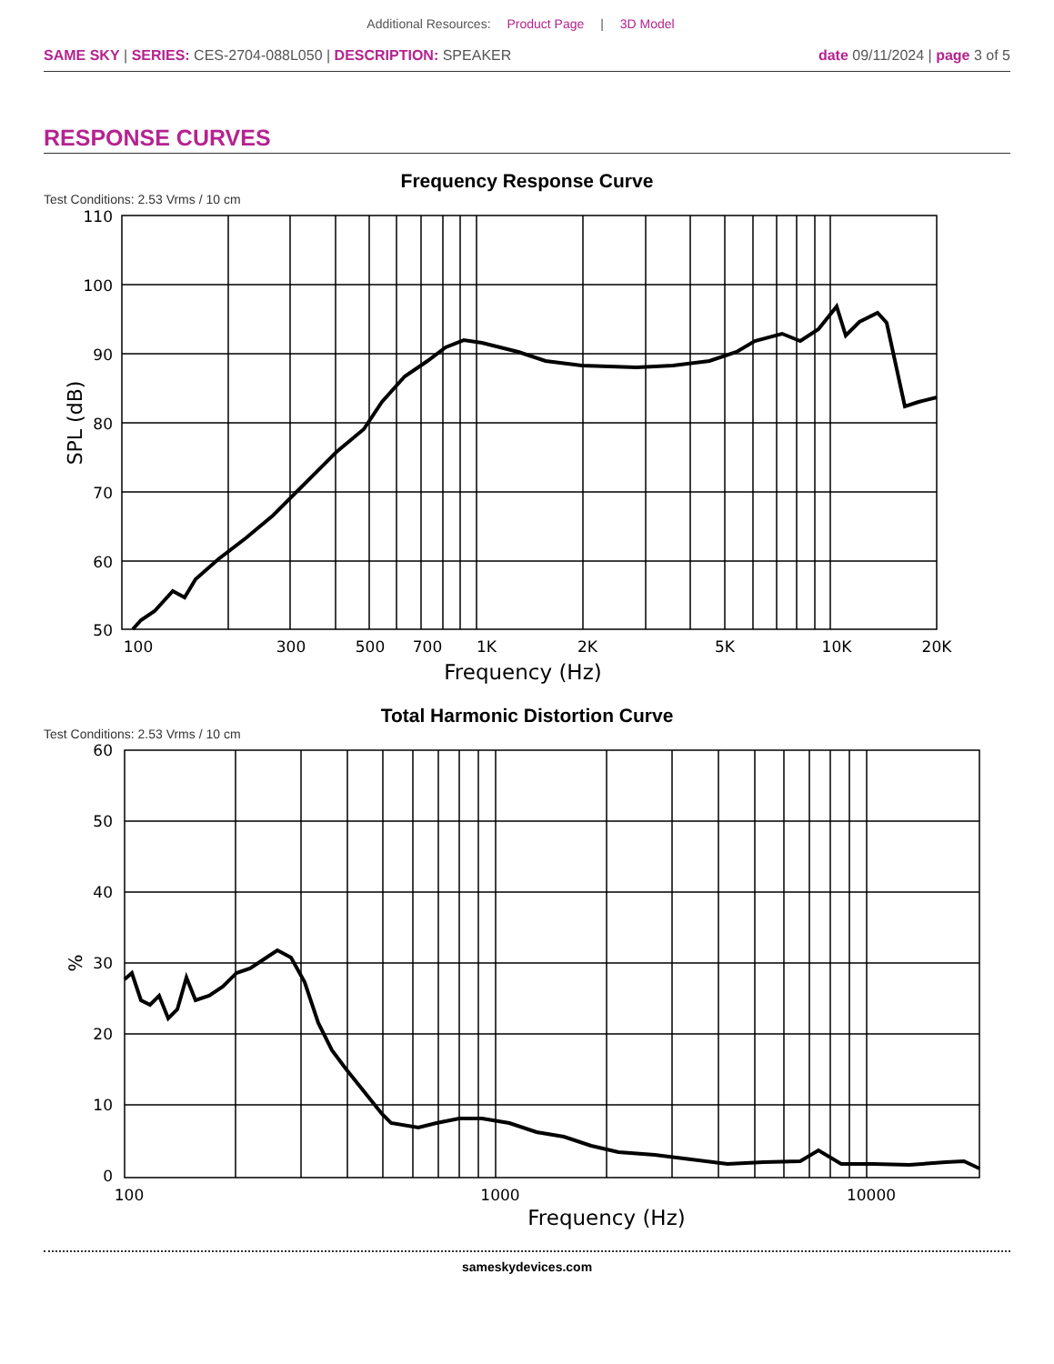Additional Resources: Product Page | 3D Model
SAME SKY | SERIES: CES-2704-088L050 | DESCRIPTION: SPEAKER
date 09/11/2024 | page 3 of 5
RESPONSE CURVES
Frequency Response Curve
Test Conditions: 2.53 Vrms / 10 cm
110
100
90
80
70
60
50
100
300
500
700
1K
2K
5K
10K
20K
Frequency (Hz)
SPL (dB)
Total Harmonic Distortion Curve
Test Conditions: 2.53 Vrms / 10 cm
60
50
40
30
20
10
0
100
1000
10000
Frequency (Hz)
%
sameskydevices.com